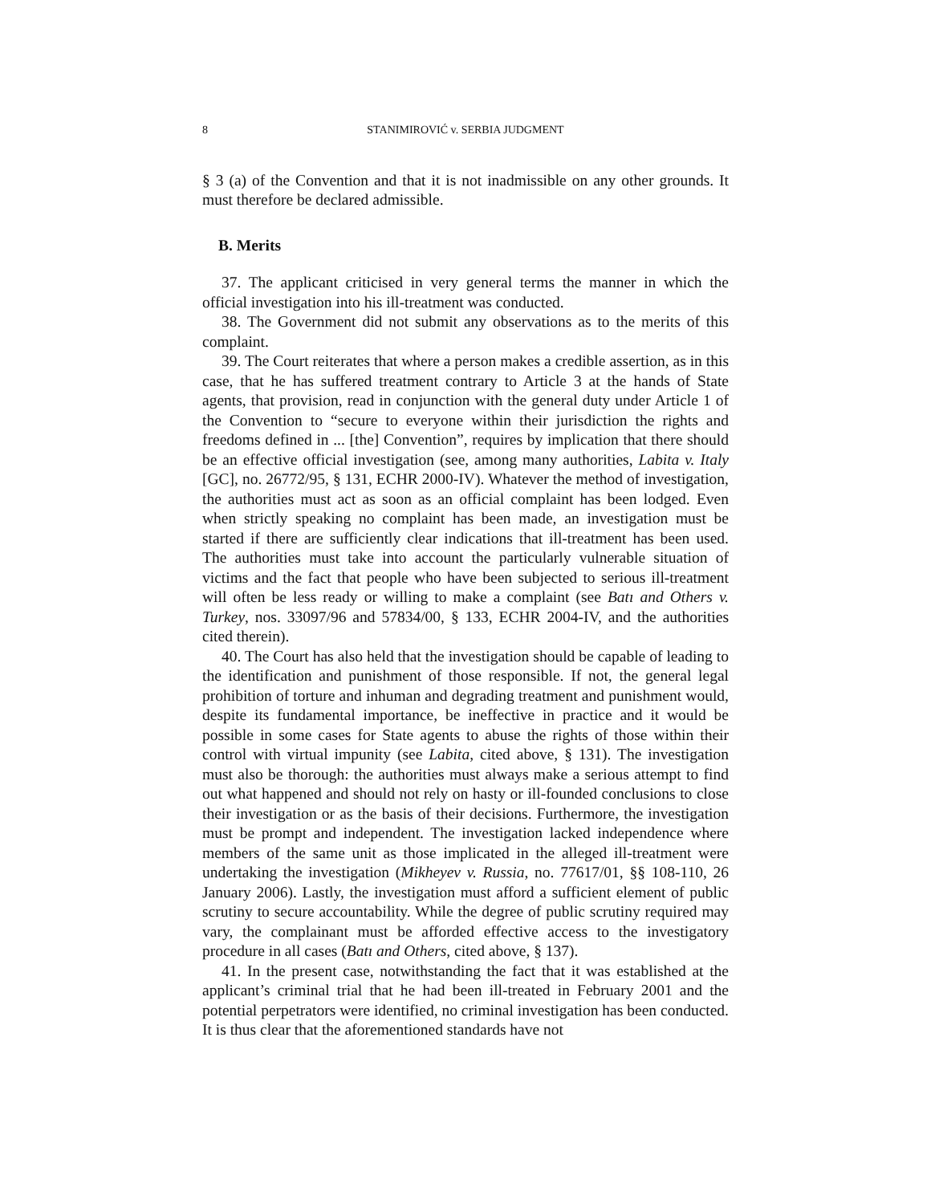8 STANIMIROVIĆ v. SERBIA JUDGMENT
§ 3 (a) of the Convention and that it is not inadmissible on any other grounds. It must therefore be declared admissible.
B. Merits
37. The applicant criticised in very general terms the manner in which the official investigation into his ill-treatment was conducted.
38. The Government did not submit any observations as to the merits of this complaint.
39. The Court reiterates that where a person makes a credible assertion, as in this case, that he has suffered treatment contrary to Article 3 at the hands of State agents, that provision, read in conjunction with the general duty under Article 1 of the Convention to “secure to everyone within their jurisdiction the rights and freedoms defined in ... [the] Convention”, requires by implication that there should be an effective official investigation (see, among many authorities, Labita v. Italy [GC], no. 26772/95, § 131, ECHR 2000-IV). Whatever the method of investigation, the authorities must act as soon as an official complaint has been lodged. Even when strictly speaking no complaint has been made, an investigation must be started if there are sufficiently clear indications that ill-treatment has been used. The authorities must take into account the particularly vulnerable situation of victims and the fact that people who have been subjected to serious ill-treatment will often be less ready or willing to make a complaint (see Batı and Others v. Turkey, nos. 33097/96 and 57834/00, § 133, ECHR 2004-IV, and the authorities cited therein).
40. The Court has also held that the investigation should be capable of leading to the identification and punishment of those responsible. If not, the general legal prohibition of torture and inhuman and degrading treatment and punishment would, despite its fundamental importance, be ineffective in practice and it would be possible in some cases for State agents to abuse the rights of those within their control with virtual impunity (see Labita, cited above, § 131). The investigation must also be thorough: the authorities must always make a serious attempt to find out what happened and should not rely on hasty or ill-founded conclusions to close their investigation or as the basis of their decisions. Furthermore, the investigation must be prompt and independent. The investigation lacked independence where members of the same unit as those implicated in the alleged ill-treatment were undertaking the investigation (Mikheyev v. Russia, no. 77617/01, §§ 108-110, 26 January 2006). Lastly, the investigation must afford a sufficient element of public scrutiny to secure accountability. While the degree of public scrutiny required may vary, the complainant must be afforded effective access to the investigatory procedure in all cases (Batı and Others, cited above, § 137).
41. In the present case, notwithstanding the fact that it was established at the applicant’s criminal trial that he had been ill-treated in February 2001 and the potential perpetrators were identified, no criminal investigation has been conducted. It is thus clear that the aforementioned standards have not